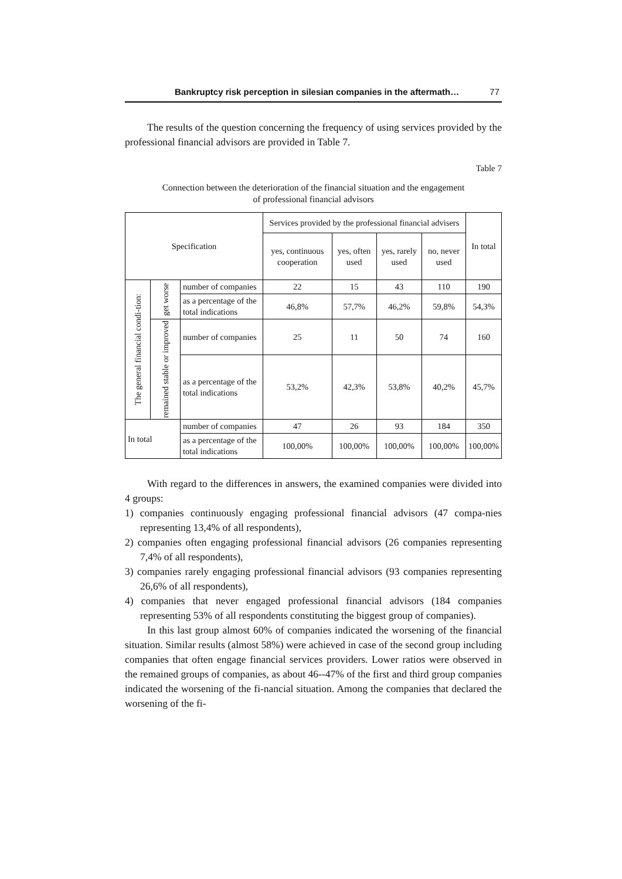Bankruptcy risk perception in silesian companies in the aftermath… 77
The results of the question concerning the frequency of using services provided by the professional financial advisors are provided in Table 7.
Table 7
Connection between the deterioration of the financial situation and the engagement
of professional financial advisors
| Specification | | | Services provided by the professional financial advisers | | | | In total |
| | | | yes, continuous cooperation | yes, often used | yes, rarely used | no, never used | |
| The general financial condi-tion: | get worse | number of companies | 22 | 15 | 43 | 110 | 190 |
| | | as a percentage of the total indications | 46,8% | 57,7% | 46,2% | 59,8% | 54,3% |
| | remained stable or improved | number of companies | 25 | 11 | 50 | 74 | 160 |
| | | as a percentage of the total indications | 53,2% | 42,3% | 53,8% | 40,2% | 45,7% |
| In total | | number of companies | 47 | 26 | 93 | 184 | 350 |
| | | as a percentage of the total indications | 100,00% | 100,00% | 100,00% | 100,00% | 100,00% |
With regard to the differences in answers, the examined companies were divided into 4 groups:
1) companies continuously engaging professional financial advisors (47 compa-nies representing 13,4% of all respondents),
2) companies often engaging professional financial advisors (26 companies representing 7,4% of all respondents),
3) companies rarely engaging professional financial advisors (93 companies representing 26,6% of all respondents),
4) companies that never engaged professional financial advisors (184 companies representing 53% of all respondents constituting the biggest group of companies).
In this last group almost 60% of companies indicated the worsening of the financial situation. Similar results (almost 58%) were achieved in case of the second group including companies that often engage financial services providers. Lower ratios were observed in the remained groups of companies, as about 46--47% of the first and third group companies indicated the worsening of the fi-nancial situation. Among the companies that declared the worsening of the fi-